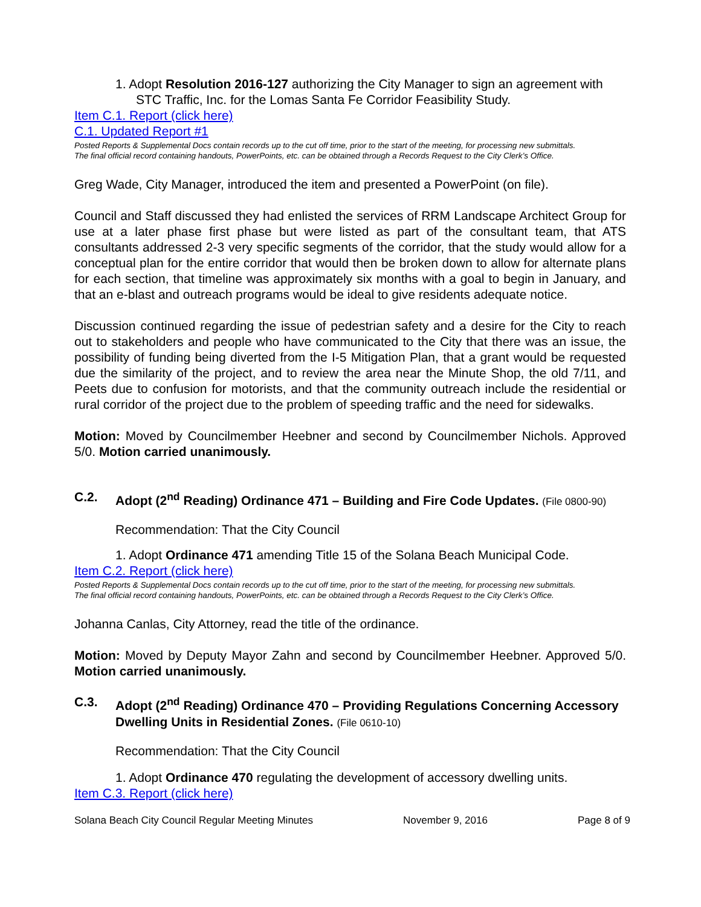1. Adopt Resolution 2016-127 authorizing the City Manager to sign an agreement with STC Traffic, Inc. for the Lomas Santa Fe Corridor Feasibility Study.
Item C.1. Report (click here)
C.1. Updated Report #1
Posted Reports & Supplemental Docs contain records up to the cut off time, prior to the start of the meeting, for processing new submittals.
The final official record containing handouts, PowerPoints, etc. can be obtained through a Records Request to the City Clerk’s Office.
Greg Wade, City Manager, introduced the item and presented a PowerPoint (on file).
Council and Staff discussed they had enlisted the services of RRM Landscape Architect Group for use at a later phase first phase but were listed as part of the consultant team, that ATS consultants addressed 2-3 very specific segments of the corridor, that the study would allow for a conceptual plan for the entire corridor that would then be broken down to allow for alternate plans for each section, that timeline was approximately six months with a goal to begin in January, and that an e-blast and outreach programs would be ideal to give residents adequate notice.
Discussion continued regarding the issue of pedestrian safety and a desire for the City to reach out to stakeholders and people who have communicated to the City that there was an issue, the possibility of funding being diverted from the I-5 Mitigation Plan, that a grant would be requested due the similarity of the project, and to review the area near the Minute Shop, the old 7/11, and Peets due to confusion for motorists, and that the community outreach include the residential or rural corridor of the project due to the problem of speeding traffic and the need for sidewalks.
Motion: Moved by Councilmember Heebner and second by Councilmember Nichols. Approved 5/0. Motion carried unanimously.
C.2. Adopt (2<sup>nd</sup> Reading) Ordinance 471 – Building and Fire Code Updates. (File 0800-90)
Recommendation: That the City Council
1. Adopt Ordinance 471 amending Title 15 of the Solana Beach Municipal Code.
Item C.2. Report (click here)
Posted Reports & Supplemental Docs contain records up to the cut off time, prior to the start of the meeting, for processing new submittals.
The final official record containing handouts, PowerPoints, etc. can be obtained through a Records Request to the City Clerk’s Office.
Johanna Canlas, City Attorney, read the title of the ordinance.
Motion: Moved by Deputy Mayor Zahn and second by Councilmember Heebner. Approved 5/0. Motion carried unanimously.
C.3. Adopt (2<sup>nd</sup> Reading) Ordinance 470 – Providing Regulations Concerning Accessory Dwelling Units in Residential Zones. (File 0610-10)
Recommendation: That the City Council
1. Adopt Ordinance 470 regulating the development of accessory dwelling units.
Item C.3. Report (click here)
Solana Beach City Council Regular Meeting Minutes November 9, 2016 Page 8 of 9